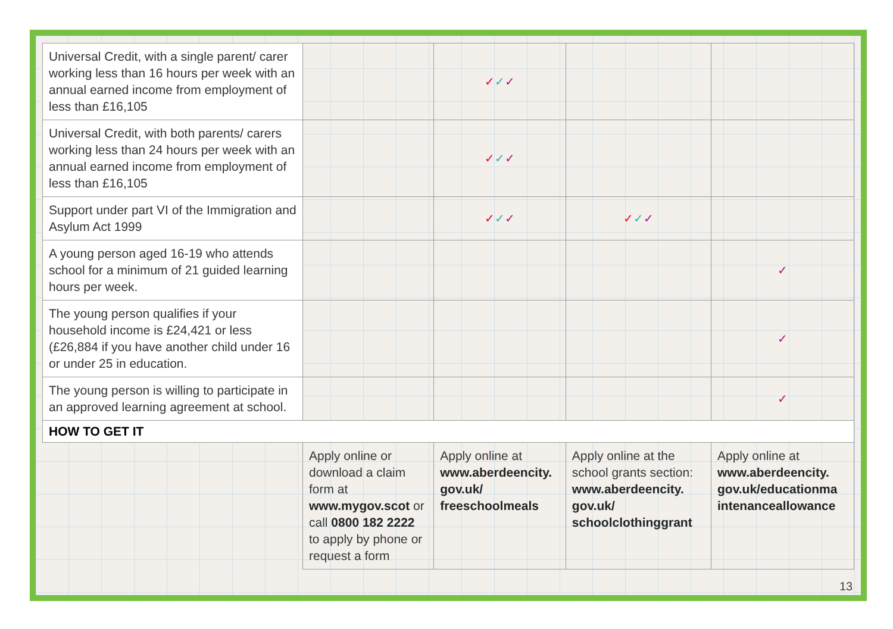| Universal Credit, with a single parent/ carer working less than 16 hours per week with an annual earned income from employment of less than £16,105 | | ✓ ✓ ✓ | | |
| Universal Credit, with both parents/ carers working less than 24 hours per week with an annual earned income from employment of less than £16,105 | | ✓ ✓ ✓ | | |
| Support under part VI of the Immigration and Asylum Act 1999 | | ✓ ✓ ✓ | ✓ ✓ ✓ | |
| A young person aged 16-19 who attends school for a minimum of 21 guided learning hours per week. | | | | ✓ |
| The young person qualifies if your household income is £24,421 or less (£26,884 if you have another child under 16 or under 25 in education. | | | | ✓ |
| The young person is willing to participate in an approved learning agreement at school. | | | | ✓ |
| HOW TO GET IT | | | | |
| | Apply online or download a claim form at www.mygov.scot or call 0800 182 2222 to apply by phone or request a form | Apply online at www.aberdeencity. gov.uk/ freeschoolmeals | Apply online at the school grants section: www.aberdeencity. gov.uk/ schoolclothinggrant | Apply online at www.aberdeencity. gov.uk/educationma intenanceallowance |
13